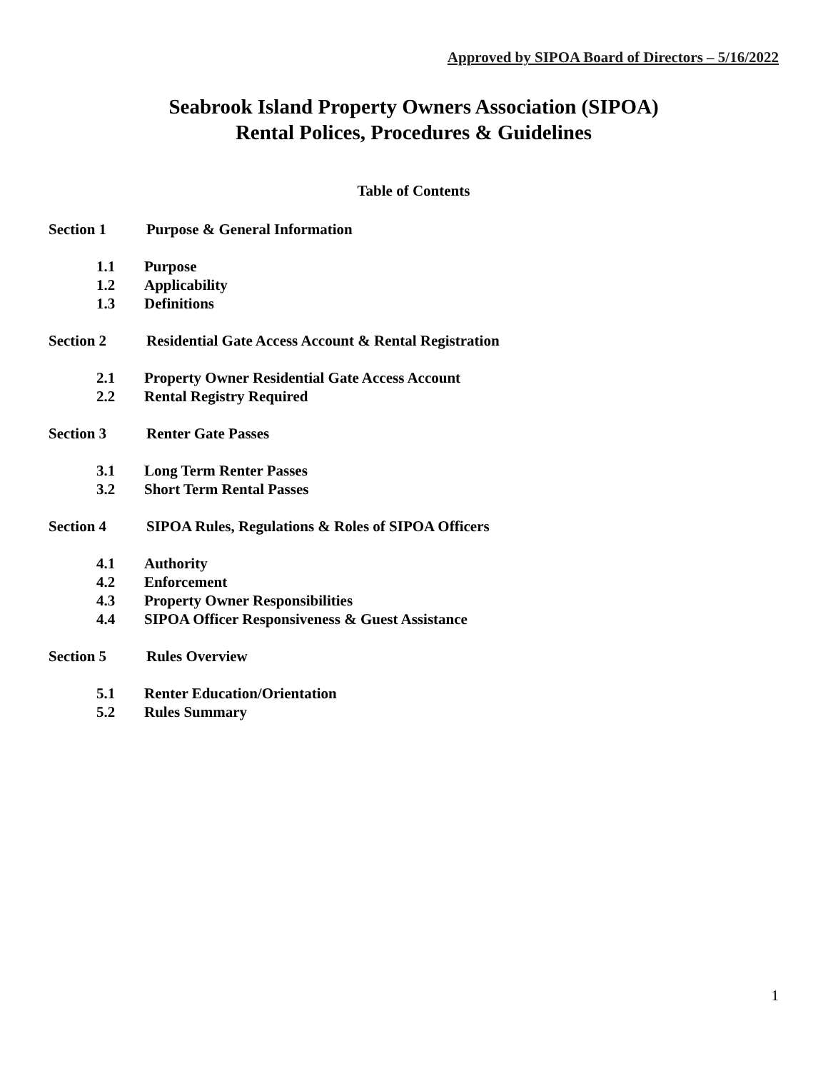Approved by SIPOA Board of Directors – 5/16/2022
Seabrook Island Property Owners Association (SIPOA)
Rental Polices, Procedures & Guidelines
Table of Contents
Section 1 Purpose & General Information
1.1 Purpose
1.2 Applicability
1.3 Definitions
Section 2 Residential Gate Access Account & Rental Registration
2.1 Property Owner Residential Gate Access Account
2.2 Rental Registry Required
Section 3 Renter Gate Passes
3.1 Long Term Renter Passes
3.2 Short Term Rental Passes
Section 4 SIPOA Rules, Regulations & Roles of SIPOA Officers
4.1 Authority
4.2 Enforcement
4.3 Property Owner Responsibilities
4.4 SIPOA Officer Responsiveness & Guest Assistance
Section 5 Rules Overview
5.1 Renter Education/Orientation
5.2 Rules Summary
1